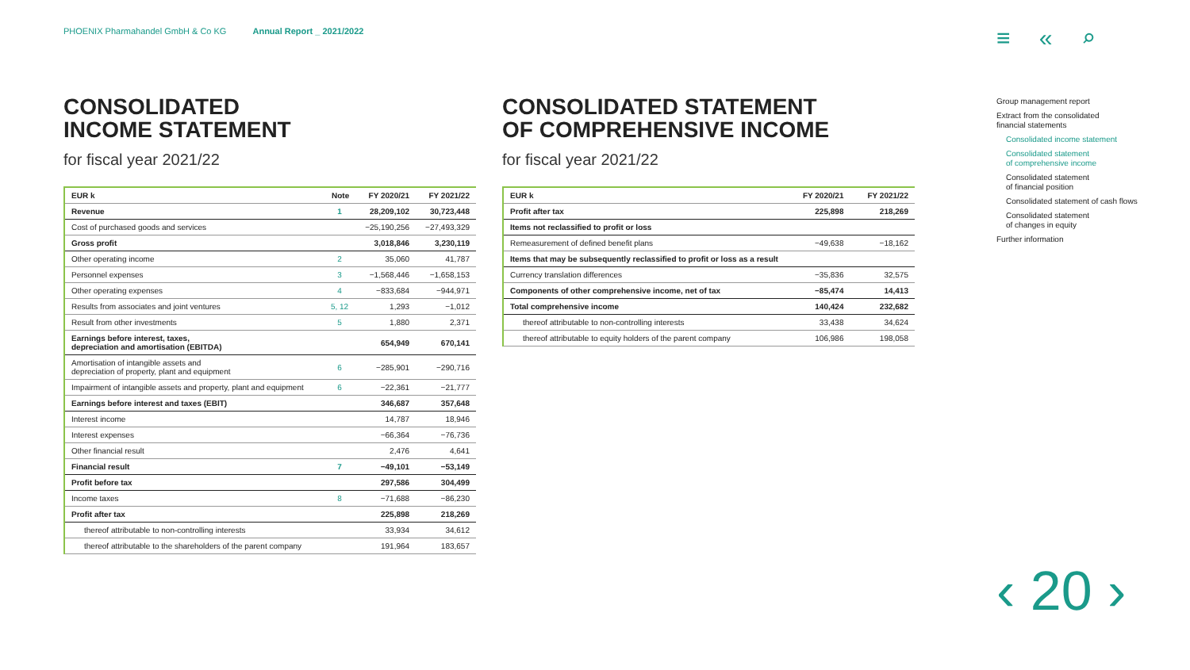PHOENIX Pharmahandel GmbH & Co KG Annual Report _ 2021/2022
≡ « ⌕
CONSOLIDATED
INCOME STATEMENT
for fiscal year 2021/22
| EUR k | Note | FY 2020/21 | FY 2021/22 |
| --- | --- | --- | --- |
| Revenue | 1 | 28,209,102 | 30,723,448 |
| Cost of purchased goods and services | | −25,190,256 | −27,493,329 |
| Gross profit | | 3,018,846 | 3,230,119 |
| Other operating income | 2 | 35,060 | 41,787 |
| Personnel expenses | 3 | −1,568,446 | −1,658,153 |
| Other operating expenses | 4 | −833,684 | −944,971 |
| Results from associates and joint ventures | 5, 12 | 1,293 | −1,012 |
| Result from other investments | 5 | 1,880 | 2,371 |
| Earnings before interest, taxes, depreciation and amortisation (EBITDA) | | 654,949 | 670,141 |
| Amortisation of intangible assets and depreciation of property, plant and equipment | 6 | −285,901 | −290,716 |
| Impairment of intangible assets and property, plant and equipment | 6 | −22,361 | −21,777 |
| Earnings before interest and taxes (EBIT) | | 346,687 | 357,648 |
| Interest income | | 14,787 | 18,946 |
| Interest expenses | | −66,364 | −76,736 |
| Other financial result | | 2,476 | 4,641 |
| Financial result | 7 | −49,101 | −53,149 |
| Profit before tax | | 297,586 | 304,499 |
| Income taxes | 8 | −71,688 | −86,230 |
| Profit after tax | | 225,898 | 218,269 |
| thereof attributable to non-controlling interests | | 33,934 | 34,612 |
| thereof attributable to the shareholders of the parent company | | 191,964 | 183,657 |
CONSOLIDATED STATEMENT
OF COMPREHENSIVE INCOME
for fiscal year 2021/22
| EUR k | FY 2020/21 | FY 2021/22 |
| --- | --- | --- |
| Profit after tax | 225,898 | 218,269 |
| Items not reclassified to profit or loss | | |
| Remeasurement of defined benefit plans | −49,638 | −18,162 |
| Items that may be subsequently reclassified to profit or loss as a result | | |
| Currency translation differences | −35,836 | 32,575 |
| Components of other comprehensive income, net of tax | −85,474 | 14,413 |
| Total comprehensive income | 140,424 | 232,682 |
| thereof attributable to non-controlling interests | 33,438 | 34,624 |
| thereof attributable to equity holders of the parent company | 106,986 | 198,058 |
Group management report
Extract from the consolidated
financial statements
Consolidated income statement
Consolidated statement
of comprehensive income
Consolidated statement
of financial position
Consolidated statement of cash flows
Consolidated statement
of changes in equity
Further information
‹ 20 ›